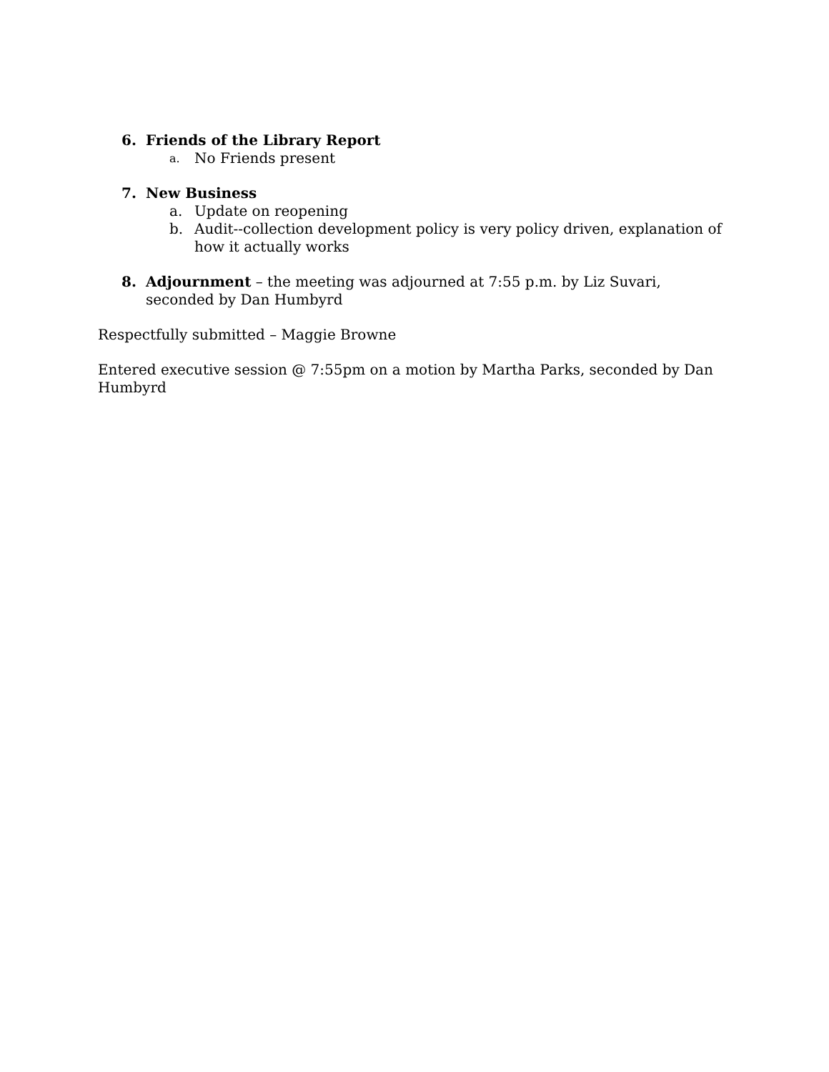6. Friends of the Library Report
a. No Friends present
7. New Business
a. Update on reopening
b. Audit--collection development policy is very policy driven, explanation of how it actually works
8. Adjournment – the meeting was adjourned at 7:55 p.m. by Liz Suvari, seconded by Dan Humbyrd
Respectfully submitted – Maggie Browne
Entered executive session @ 7:55pm on a motion by Martha Parks, seconded by Dan Humbyrd